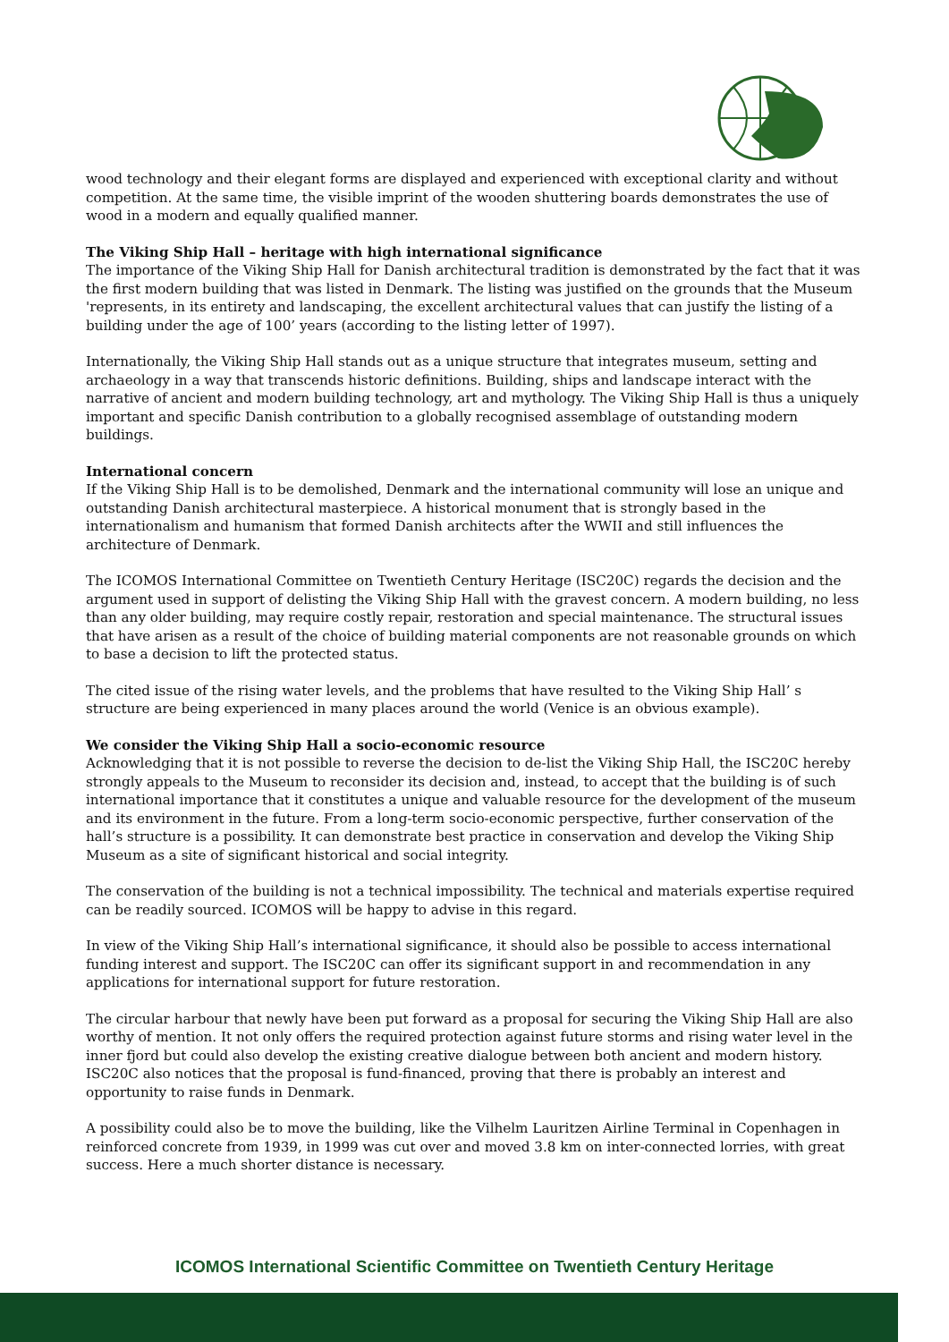wood technology and their elegant forms are displayed and experienced with exceptional clarity and without competition. At the same time, the visible imprint of the wooden shuttering boards demonstrates the use of wood in a modern and equally qualified manner.
The Viking Ship Hall – heritage with high international significance
The importance of the Viking Ship Hall for Danish architectural tradition is demonstrated by the fact that it was the first modern building that was listed in Denmark. The listing was justified on the grounds that the Museum 'represents, in its entirety and landscaping, the excellent architectural values that can justify the listing of a building under the age of 100’ years (according to the listing letter of 1997).
Internationally, the Viking Ship Hall stands out as a unique structure that integrates museum, setting and archaeology in a way that transcends historic definitions. Building, ships and landscape interact with the narrative of ancient and modern building technology, art and mythology. The Viking Ship Hall is thus a uniquely important and specific Danish contribution to a globally recognised assemblage of outstanding modern buildings.
International concern
If the Viking Ship Hall is to be demolished, Denmark and the international community will lose an unique and outstanding Danish architectural masterpiece. A historical monument that is strongly based in the internationalism and humanism that formed Danish architects after the WWII and still influences the architecture of Denmark.
The ICOMOS International Committee on Twentieth Century Heritage (ISC20C) regards the decision and the argument used in support of delisting the Viking Ship Hall with the gravest concern. A modern building, no less than any older building, may require costly repair, restoration and special maintenance. The structural issues that have arisen as a result of the choice of building material components are not reasonable grounds on which to base a decision to lift the protected status.
The cited issue of the rising water levels, and the problems that have resulted to the Viking Ship Hall’ s structure are being experienced in many places around the world (Venice is an obvious example).
We consider the Viking Ship Hall a socio-economic resource
Acknowledging that it is not possible to reverse the decision to de-list the Viking Ship Hall, the ISC20C hereby strongly appeals to the Museum to reconsider its decision and, instead, to accept that the building is of such international importance that it constitutes a unique and valuable resource for the development of the museum and its environment in the future. From a long-term socio-economic perspective, further conservation of the hall’s structure is a possibility. It can demonstrate best practice in conservation and develop the Viking Ship Museum as a site of significant historical and social integrity.
The conservation of the building is not a technical impossibility. The technical and materials expertise required can be readily sourced. ICOMOS will be happy to advise in this regard.
In view of the Viking Ship Hall’s international significance, it should also be possible to access international funding interest and support. The ISC20C can offer its significant support in and recommendation in any applications for international support for future restoration.
The circular harbour that newly have been put forward as a proposal for securing the Viking Ship Hall are also worthy of mention. It not only offers the required protection against future storms and rising water level in the inner fjord but could also develop the existing creative dialogue between both ancient and modern history. ISC20C also notices that the proposal is fund-financed, proving that there is probably an interest and opportunity to raise funds in Denmark.
A possibility could also be to move the building, like the Vilhelm Lauritzen Airline Terminal in Copenhagen in reinforced concrete from 1939, in 1999 was cut over and moved 3.8 km on inter-connected lorries, with great success. Here a much shorter distance is necessary.
ICOMOS International Scientific Committee on Twentieth Century Heritage